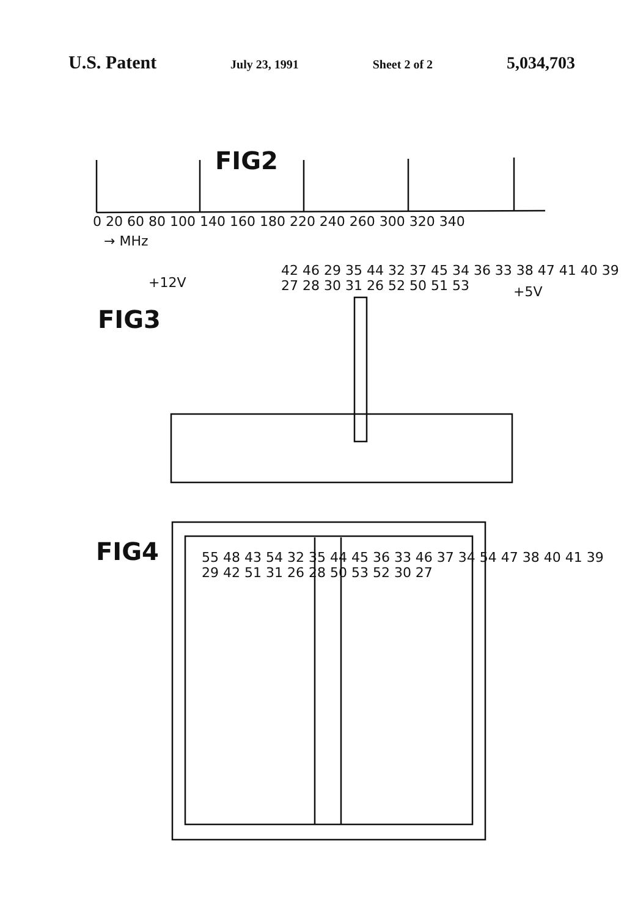U.S. Patent July 23, 1991 Sheet 2 of 2 5,034,703
FIG2
0 20 60 80 100 140 160 180 220 240 260 300 320 340
→ MHz
FIG3
+12V
+5V
42 46 29 35 44 32 37 45 34 36 33 38 47 41 40 39 27 28 30 31 26 52 50 51 53
FIG4
55 48 43 54 32 35 44 45 36 33 46 37 34 54 47 38 40 41 39 29 42 51 31 26 28 50 53 52 30 27